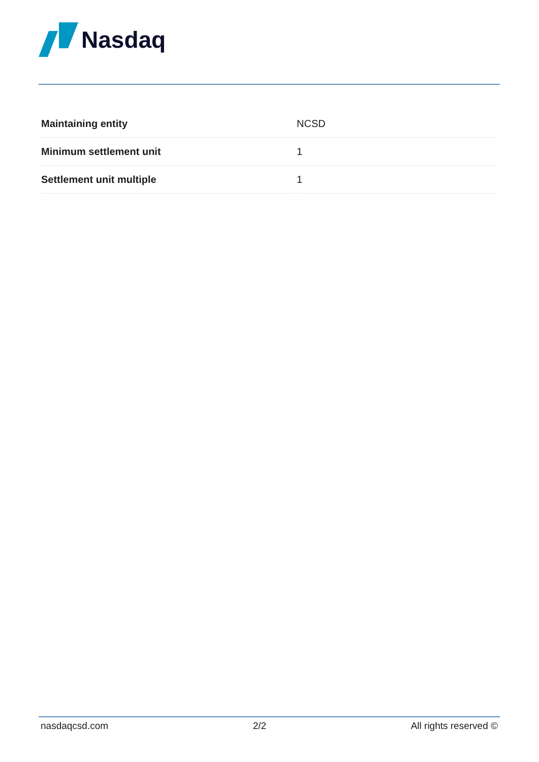Nasdaq
| Maintaining entity | NCSD |
| Minimum settlement unit | 1 |
| Settlement unit multiple | 1 |
nasdaqcsd.com 2/2 All rights reserved ©